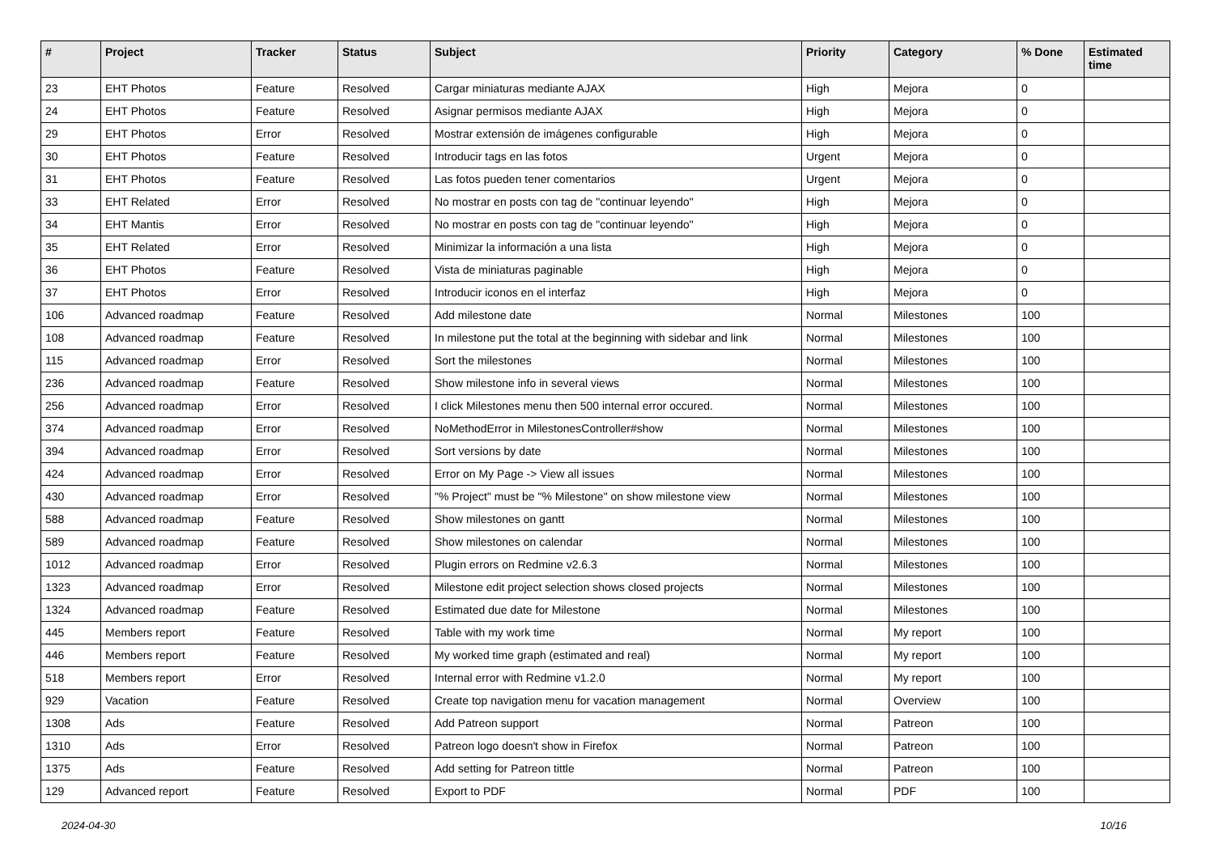| # | Project | Tracker | Status | Subject | Priority | Category | % Done | Estimated time |
| --- | --- | --- | --- | --- | --- | --- | --- | --- |
| 23 | EHT Photos | Feature | Resolved | Cargar miniaturas mediante AJAX | High | Mejora | 0 | |
| 24 | EHT Photos | Feature | Resolved | Asignar permisos mediante AJAX | High | Mejora | 0 | |
| 29 | EHT Photos | Error | Resolved | Mostrar extensión de imágenes configurable | High | Mejora | 0 | |
| 30 | EHT Photos | Feature | Resolved | Introducir tags en las fotos | Urgent | Mejora | 0 | |
| 31 | EHT Photos | Feature | Resolved | Las fotos pueden tener comentarios | Urgent | Mejora | 0 | |
| 33 | EHT Related | Error | Resolved | No mostrar en posts con tag de "continuar leyendo" | High | Mejora | 0 | |
| 34 | EHT Mantis | Error | Resolved | No mostrar en posts con tag de "continuar leyendo" | High | Mejora | 0 | |
| 35 | EHT Related | Error | Resolved | Minimizar la información a una lista | High | Mejora | 0 | |
| 36 | EHT Photos | Feature | Resolved | Vista de miniaturas paginable | High | Mejora | 0 | |
| 37 | EHT Photos | Error | Resolved | Introducir iconos en el interfaz | High | Mejora | 0 | |
| 106 | Advanced roadmap | Feature | Resolved | Add milestone date | Normal | Milestones | 100 | |
| 108 | Advanced roadmap | Feature | Resolved | In milestone put the total at the beginning with sidebar and link | Normal | Milestones | 100 | |
| 115 | Advanced roadmap | Error | Resolved | Sort the milestones | Normal | Milestones | 100 | |
| 236 | Advanced roadmap | Feature | Resolved | Show milestone info in several views | Normal | Milestones | 100 | |
| 256 | Advanced roadmap | Error | Resolved | I click Milestones menu then 500 internal error occured. | Normal | Milestones | 100 | |
| 374 | Advanced roadmap | Error | Resolved | NoMethodError in MilestonesController#show | Normal | Milestones | 100 | |
| 394 | Advanced roadmap | Error | Resolved | Sort versions by date | Normal | Milestones | 100 | |
| 424 | Advanced roadmap | Error | Resolved | Error on My Page -> View all issues | Normal | Milestones | 100 | |
| 430 | Advanced roadmap | Error | Resolved | "% Project" must be "% Milestone" on show milestone view | Normal | Milestones | 100 | |
| 588 | Advanced roadmap | Feature | Resolved | Show milestones on gantt | Normal | Milestones | 100 | |
| 589 | Advanced roadmap | Feature | Resolved | Show milestones on calendar | Normal | Milestones | 100 | |
| 1012 | Advanced roadmap | Error | Resolved | Plugin errors on Redmine v2.6.3 | Normal | Milestones | 100 | |
| 1323 | Advanced roadmap | Error | Resolved | Milestone edit project selection shows closed projects | Normal | Milestones | 100 | |
| 1324 | Advanced roadmap | Feature | Resolved | Estimated due date for Milestone | Normal | Milestones | 100 | |
| 445 | Members report | Feature | Resolved | Table with my work time | Normal | My report | 100 | |
| 446 | Members report | Feature | Resolved | My worked time graph (estimated and real) | Normal | My report | 100 | |
| 518 | Members report | Error | Resolved | Internal error with Redmine v1.2.0 | Normal | My report | 100 | |
| 929 | Vacation | Feature | Resolved | Create top navigation menu for vacation management | Normal | Overview | 100 | |
| 1308 | Ads | Feature | Resolved | Add Patreon support | Normal | Patreon | 100 | |
| 1310 | Ads | Error | Resolved | Patreon logo doesn't show in Firefox | Normal | Patreon | 100 | |
| 1375 | Ads | Feature | Resolved | Add setting for Patreon tittle | Normal | Patreon | 100 | |
| 129 | Advanced report | Feature | Resolved | Export to PDF | Normal | PDF | 100 | |
2024-04-30 10/16